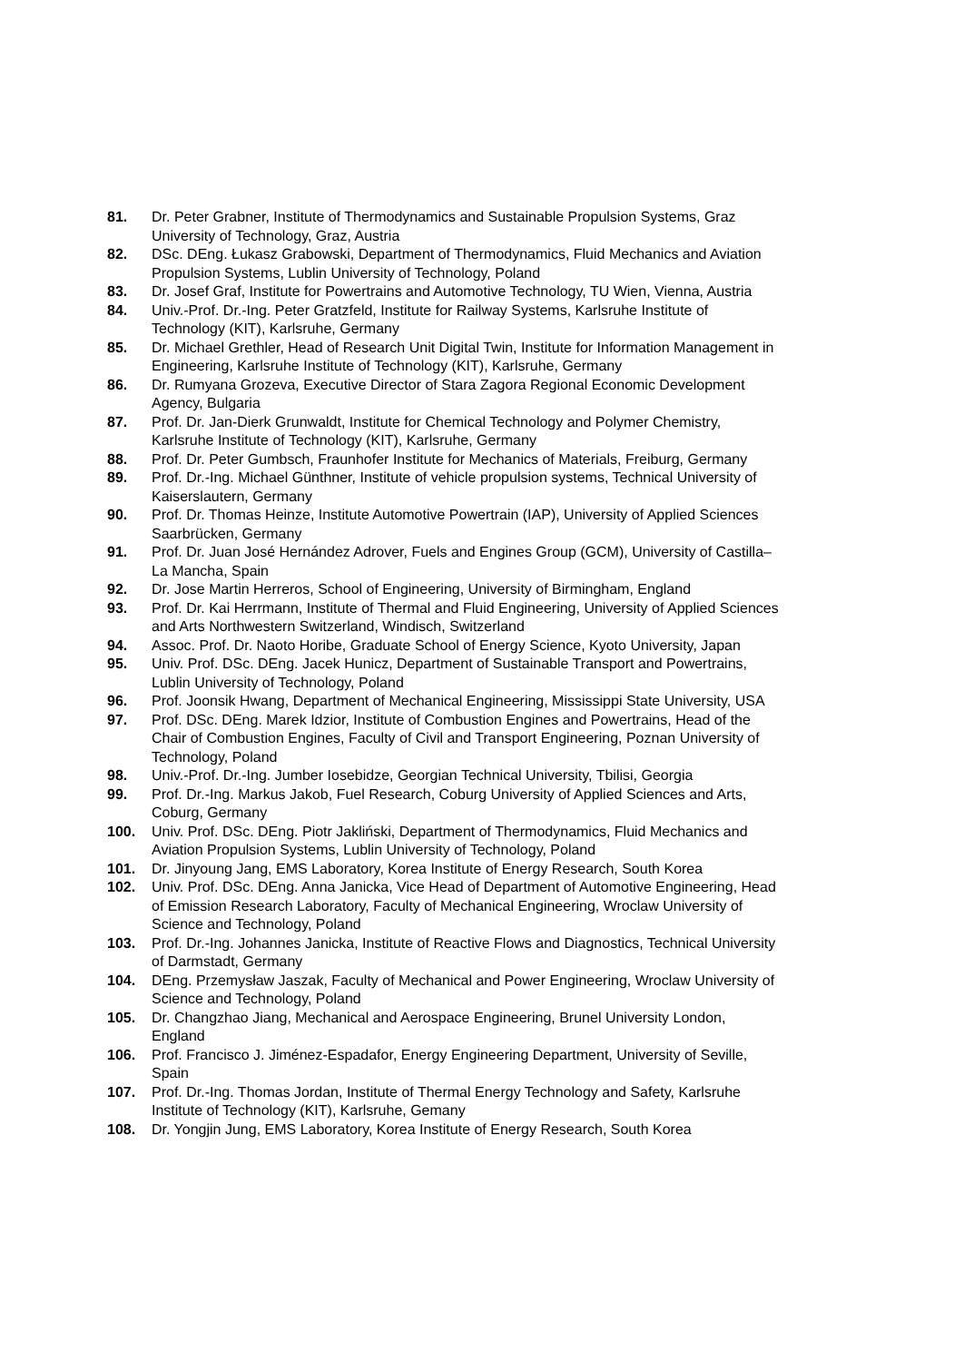81. Dr. Peter Grabner, Institute of Thermodynamics and Sustainable Propulsion Systems, Graz University of Technology, Graz, Austria
82. DSc. DEng. Łukasz Grabowski, Department of Thermodynamics, Fluid Mechanics and Aviation Propulsion Systems, Lublin University of Technology, Poland
83. Dr. Josef Graf, Institute for Powertrains and Automotive Technology, TU Wien, Vienna, Austria
84. Univ.-Prof. Dr.-Ing. Peter Gratzfeld, Institute for Railway Systems, Karlsruhe Institute of Technology (KIT), Karlsruhe, Germany
85. Dr. Michael Grethler, Head of Research Unit Digital Twin, Institute for Information Management in Engineering, Karlsruhe Institute of Technology (KIT), Karlsruhe, Germany
86. Dr. Rumyana Grozeva, Executive Director of Stara Zagora Regional Economic Development Agency, Bulgaria
87. Prof. Dr. Jan-Dierk Grunwaldt, Institute for Chemical Technology and Polymer Chemistry, Karlsruhe Institute of Technology (KIT), Karlsruhe, Germany
88. Prof. Dr. Peter Gumbsch, Fraunhofer Institute for Mechanics of Materials, Freiburg, Germany
89. Prof. Dr.-Ing. Michael Günthner, Institute of vehicle propulsion systems, Technical University of Kaiserslautern, Germany
90. Prof. Dr. Thomas Heinze, Institute Automotive Powertrain (IAP), University of Applied Sciences Saarbrücken, Germany
91. Prof. Dr. Juan José Hernández Adrover, Fuels and Engines Group (GCM), University of Castilla–La Mancha, Spain
92. Dr. Jose Martin Herreros, School of Engineering, University of Birmingham, England
93. Prof. Dr. Kai Herrmann, Institute of Thermal and Fluid Engineering, University of Applied Sciences and Arts Northwestern Switzerland, Windisch, Switzerland
94. Assoc. Prof. Dr. Naoto Horibe, Graduate School of Energy Science, Kyoto University, Japan
95. Univ. Prof. DSc. DEng. Jacek Hunicz, Department of Sustainable Transport and Powertrains, Lublin University of Technology, Poland
96. Prof. Joonsik Hwang, Department of Mechanical Engineering, Mississippi State University, USA
97. Prof. DSc. DEng. Marek Idzior, Institute of Combustion Engines and Powertrains, Head of the Chair of Combustion Engines, Faculty of Civil and Transport Engineering, Poznan University of Technology, Poland
98. Univ.-Prof. Dr.-Ing. Jumber Iosebidze, Georgian Technical University, Tbilisi, Georgia
99. Prof. Dr.-Ing. Markus Jakob, Fuel Research, Coburg University of Applied Sciences and Arts, Coburg, Germany
100. Univ. Prof. DSc. DEng. Piotr Jakliński, Department of Thermodynamics, Fluid Mechanics and Aviation Propulsion Systems, Lublin University of Technology, Poland
101. Dr. Jinyoung Jang, EMS Laboratory, Korea Institute of Energy Research, South Korea
102. Univ. Prof. DSc. DEng. Anna Janicka, Vice Head of Department of Automotive Engineering, Head of Emission Research Laboratory, Faculty of Mechanical Engineering, Wroclaw University of Science and Technology, Poland
103. Prof. Dr.-Ing. Johannes Janicka, Institute of Reactive Flows and Diagnostics, Technical University of Darmstadt, Germany
104. DEng. Przemysław Jaszak, Faculty of Mechanical and Power Engineering, Wroclaw University of Science and Technology, Poland
105. Dr. Changzhao Jiang, Mechanical and Aerospace Engineering, Brunel University London, England
106. Prof. Francisco J. Jiménez-Espadafor, Energy Engineering Department, University of Seville, Spain
107. Prof. Dr.-Ing. Thomas Jordan, Institute of Thermal Energy Technology and Safety, Karlsruhe Institute of Technology (KIT), Karlsruhe, Gemany
108. Dr. Yongjin Jung, EMS Laboratory, Korea Institute of Energy Research, South Korea